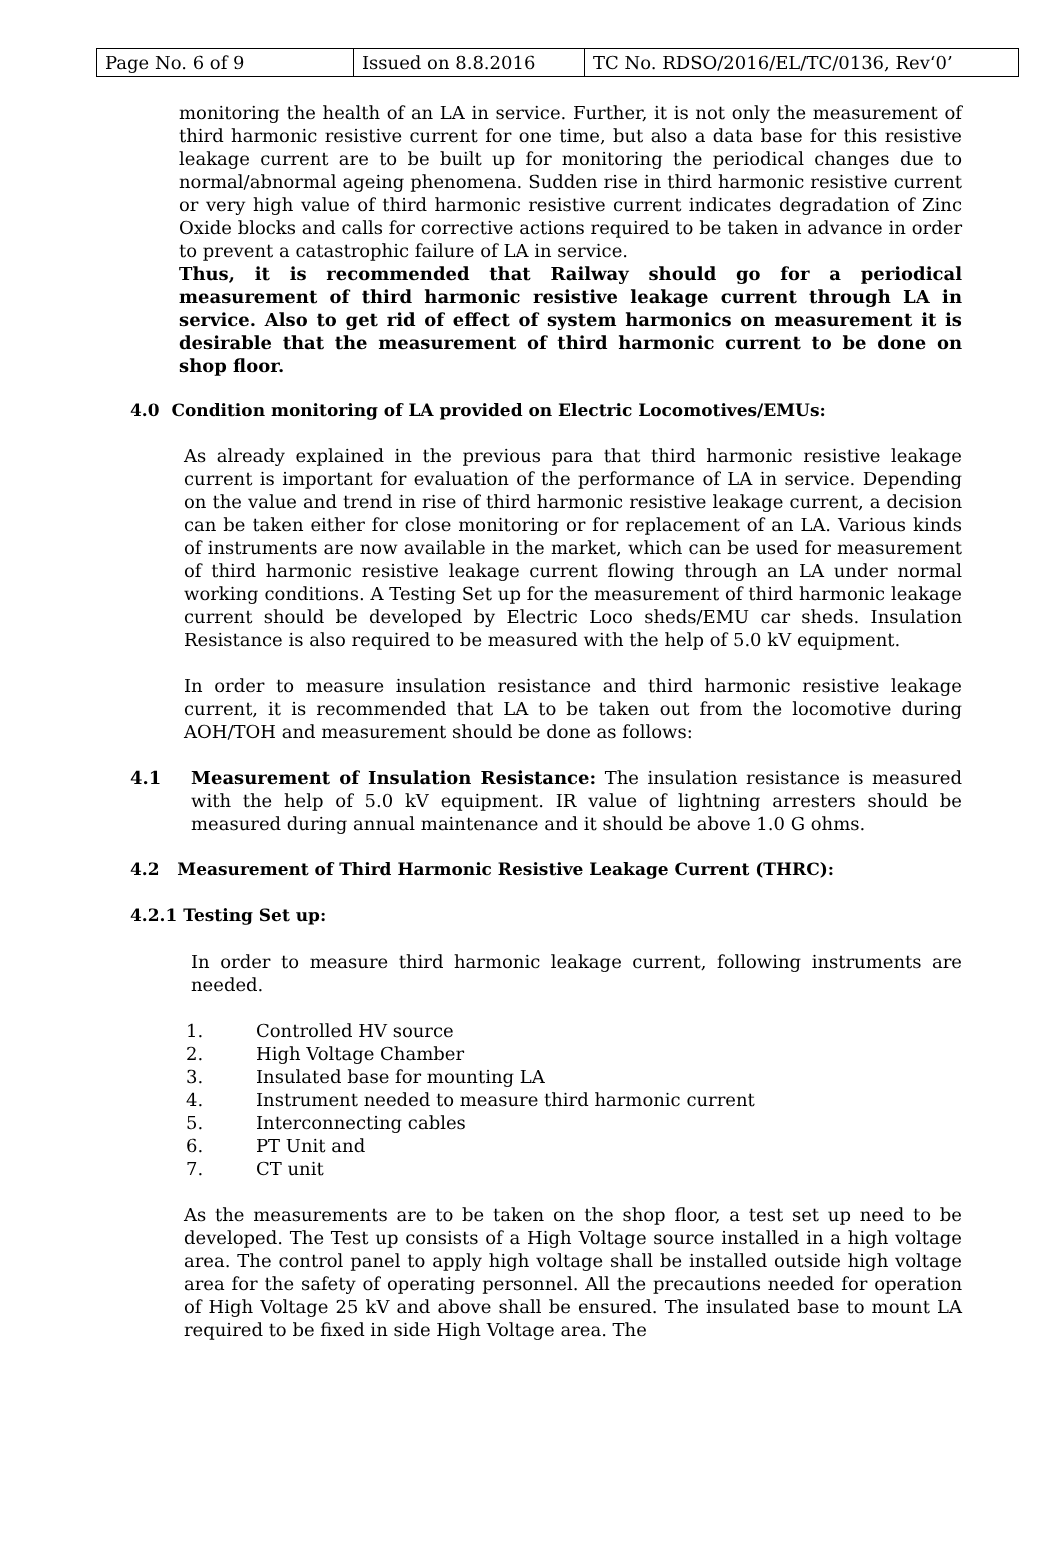| Page No. 6 of 9 | Issued on 8.8.2016 | TC No. RDSO/2016/EL/TC/0136, Rev‘0’ |
monitoring the health of an LA in service. Further, it is not only the measurement of third harmonic resistive current for one time, but also a data base for this resistive leakage current are to be built up for monitoring the periodical changes due to normal/abnormal ageing phenomena. Sudden rise in third harmonic resistive current or very high value of third harmonic resistive current indicates degradation of Zinc Oxide blocks and calls for corrective actions required to be taken in advance in order to prevent a catastrophic failure of LA in service.
Thus, it is recommended that Railway should go for a periodical measurement of third harmonic resistive leakage current through LA in service. Also to get rid of effect of system harmonics on measurement it is desirable that the measurement of third harmonic current to be done on shop floor.
4.0 Condition monitoring of LA provided on Electric Locomotives/EMUs:
As already explained in the previous para that third harmonic resistive leakage current is important for evaluation of the performance of LA in service. Depending on the value and trend in rise of third harmonic resistive leakage current, a decision can be taken either for close monitoring or for replacement of an LA. Various kinds of instruments are now available in the market, which can be used for measurement of third harmonic resistive leakage current flowing through an LA under normal working conditions. A Testing Set up for the measurement of third harmonic leakage current should be developed by Electric Loco sheds/EMU car sheds. Insulation Resistance is also required to be measured with the help of 5.0 kV equipment.
In order to measure insulation resistance and third harmonic resistive leakage current, it is recommended that LA to be taken out from the locomotive during AOH/TOH and measurement should be done as follows:
4.1 Measurement of Insulation Resistance: The insulation resistance is measured with the help of 5.0 kV equipment. IR value of lightning arresters should be measured during annual maintenance and it should be above 1.0 G ohms.
4.2 Measurement of Third Harmonic Resistive Leakage Current (THRC):
4.2.1 Testing Set up:
In order to measure third harmonic leakage current, following instruments are needed.
1. Controlled HV source
2. High Voltage Chamber
3. Insulated base for mounting LA
4. Instrument needed to measure third harmonic current
5. Interconnecting cables
6. PT Unit and
7. CT unit
As the measurements are to be taken on the shop floor, a test set up need to be developed. The Test up consists of a High Voltage source installed in a high voltage area. The control panel to apply high voltage shall be installed outside high voltage area for the safety of operating personnel. All the precautions needed for operation of High Voltage 25 kV and above shall be ensured. The insulated base to mount LA required to be fixed in side High Voltage area. The